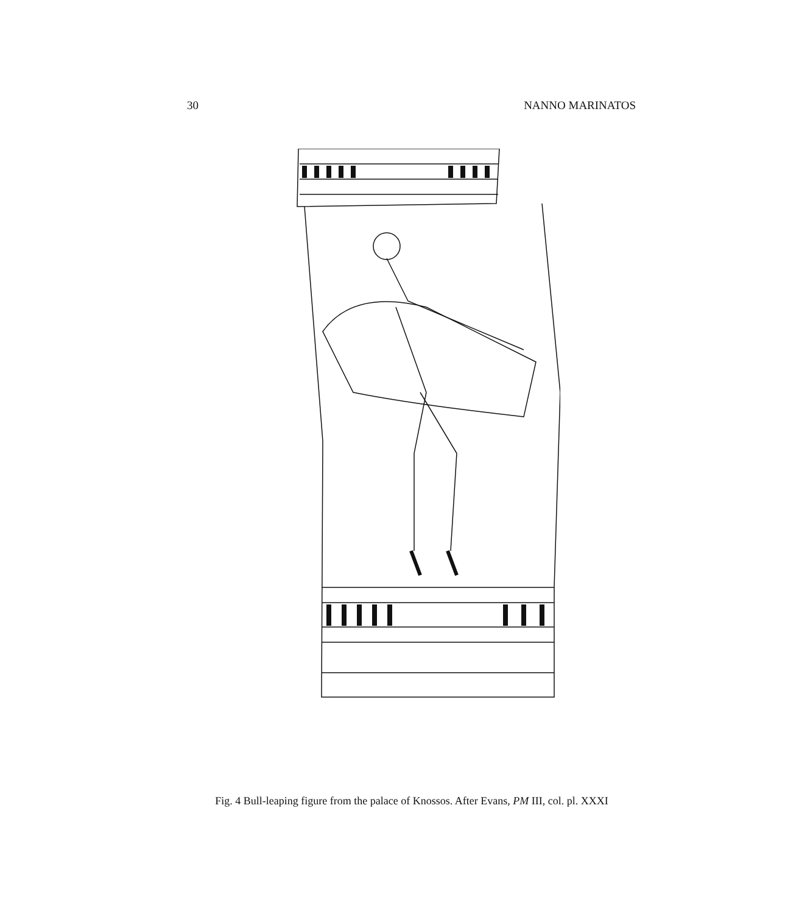30 NANNO MARINATOS
Fig. 4 Bull-leaping figure from the palace of Knossos. After Evans, PM III, col. pl. XXXI